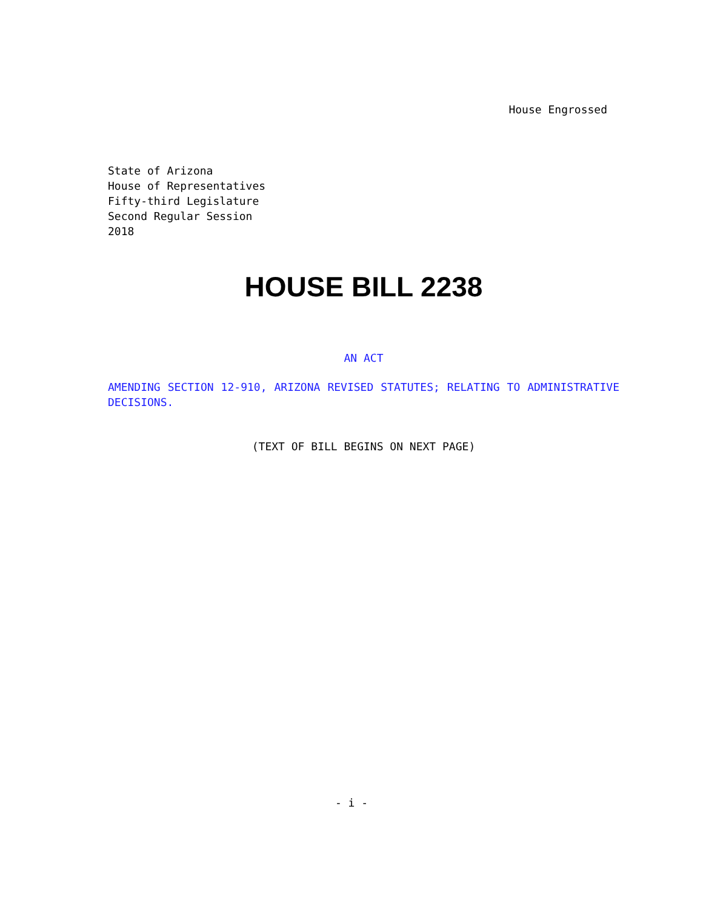House Engrossed
State of Arizona
House of Representatives
Fifty-third Legislature
Second Regular Session
2018
HOUSE BILL 2238
AN ACT
AMENDING SECTION 12-910, ARIZONA REVISED STATUTES; RELATING TO ADMINISTRATIVE DECISIONS.
(TEXT OF BILL BEGINS ON NEXT PAGE)
- i -